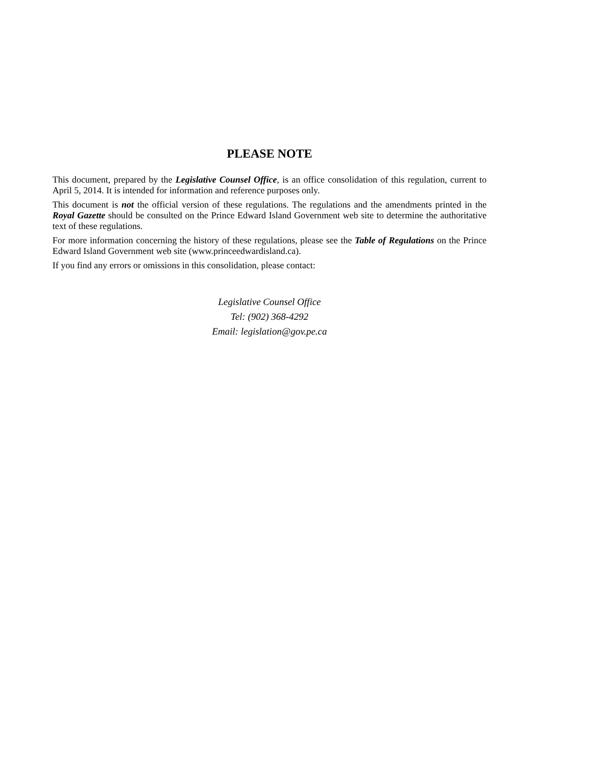PLEASE NOTE
This document, prepared by the Legislative Counsel Office, is an office consolidation of this regulation, current to April 5, 2014. It is intended for information and reference purposes only.
This document is not the official version of these regulations. The regulations and the amendments printed in the Royal Gazette should be consulted on the Prince Edward Island Government web site to determine the authoritative text of these regulations.
For more information concerning the history of these regulations, please see the Table of Regulations on the Prince Edward Island Government web site (www.princeedwardisland.ca).
If you find any errors or omissions in this consolidation, please contact:
Legislative Counsel Office
Tel: (902) 368-4292
Email: legislation@gov.pe.ca